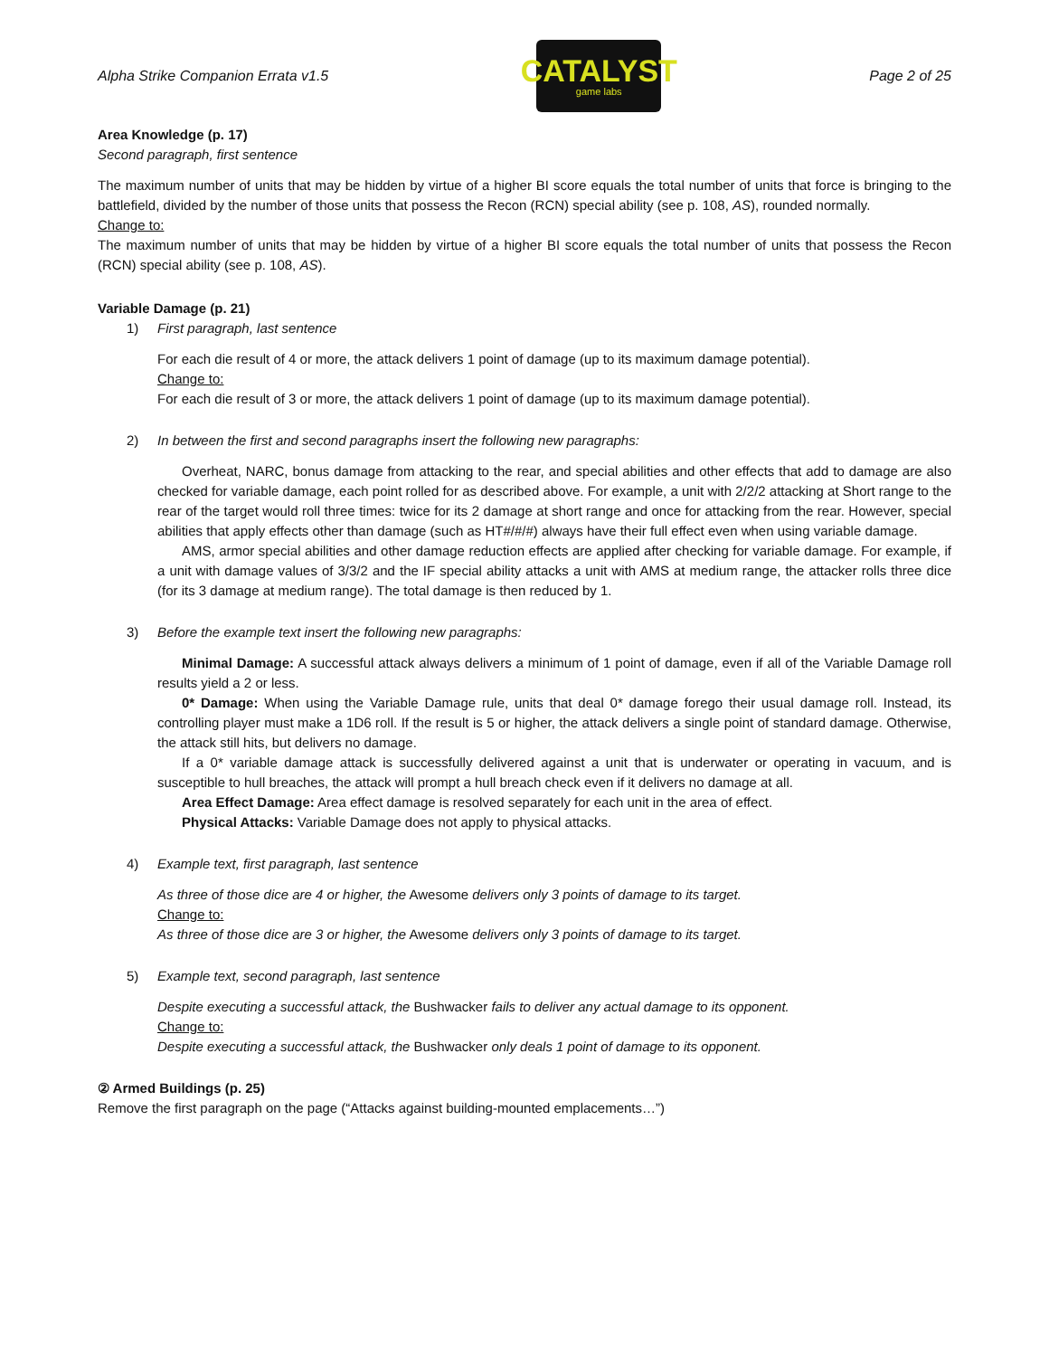Alpha Strike Companion Errata v1.5
CATALYST
game labs
Page 2 of 25
Area Knowledge (p. 17)
Second paragraph, first sentence
The maximum number of units that may be hidden by virtue of a higher BI score equals the total number of units that force is bringing to the battlefield, divided by the number of those units that possess the Recon (RCN) special ability (see p. 108, AS), rounded normally.
Change to:
The maximum number of units that may be hidden by virtue of a higher BI score equals the total number of units that possess the Recon (RCN) special ability (see p. 108, AS).
Variable Damage (p. 21)
1) First paragraph, last sentence
For each die result of 4 or more, the attack delivers 1 point of damage (up to its maximum damage potential).
Change to:
For each die result of 3 or more, the attack delivers 1 point of damage (up to its maximum damage potential).
2) In between the first and second paragraphs insert the following new paragraphs:
Overheat, NARC, bonus damage from attacking to the rear, and special abilities and other effects that add to damage are also checked for variable damage, each point rolled for as described above. For example, a unit with 2/2/2 attacking at Short range to the rear of the target would roll three times: twice for its 2 damage at short range and once for attacking from the rear. However, special abilities that apply effects other than damage (such as HT#/#/#) always have their full effect even when using variable damage.
AMS, armor special abilities and other damage reduction effects are applied after checking for variable damage. For example, if a unit with damage values of 3/3/2 and the IF special ability attacks a unit with AMS at medium range, the attacker rolls three dice (for its 3 damage at medium range). The total damage is then reduced by 1.
3) Before the example text insert the following new paragraphs:
Minimal Damage: A successful attack always delivers a minimum of 1 point of damage, even if all of the Variable Damage roll results yield a 2 or less.
0* Damage: When using the Variable Damage rule, units that deal 0* damage forego their usual damage roll. Instead, its controlling player must make a 1D6 roll. If the result is 5 or higher, the attack delivers a single point of standard damage. Otherwise, the attack still hits, but delivers no damage.
If a 0* variable damage attack is successfully delivered against a unit that is underwater or operating in vacuum, and is susceptible to hull breaches, the attack will prompt a hull breach check even if it delivers no damage at all.
Area Effect Damage: Area effect damage is resolved separately for each unit in the area of effect.
Physical Attacks: Variable Damage does not apply to physical attacks.
4) Example text, first paragraph, last sentence
As three of those dice are 4 or higher, the Awesome delivers only 3 points of damage to its target.
Change to:
As three of those dice are 3 or higher, the Awesome delivers only 3 points of damage to its target.
5) Example text, second paragraph, last sentence
Despite executing a successful attack, the Bushwacker fails to deliver any actual damage to its opponent.
Change to:
Despite executing a successful attack, the Bushwacker only deals 1 point of damage to its opponent.
② Armed Buildings (p. 25)
Remove the first paragraph on the page (“Attacks against building-mounted emplacements…”)